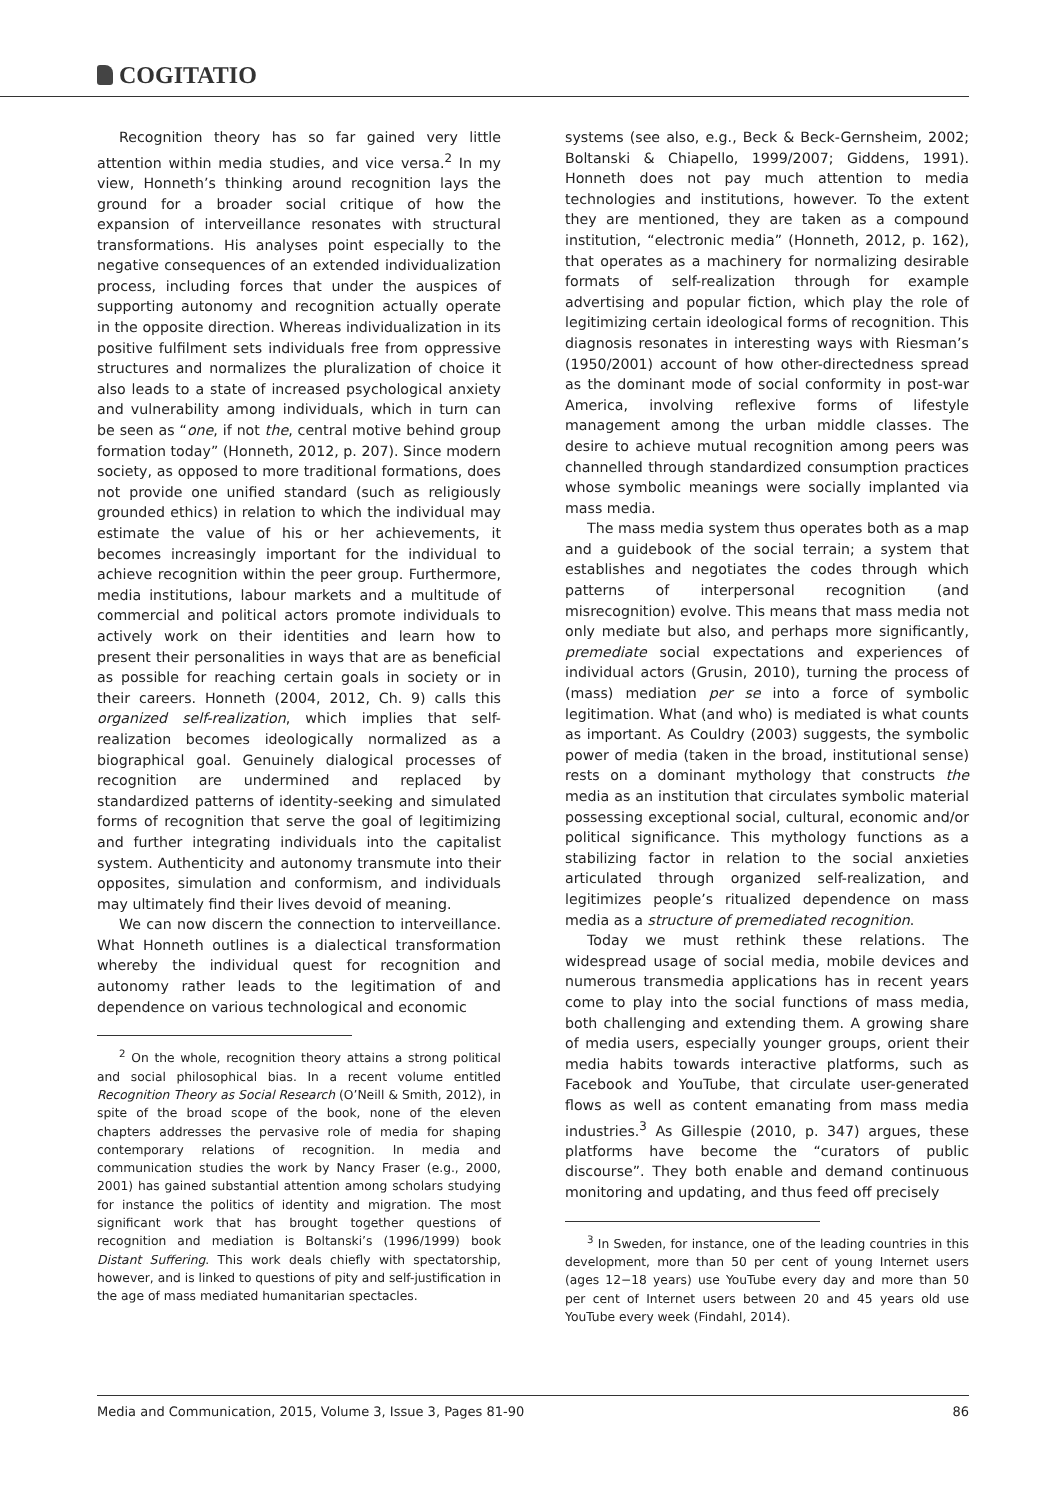COGITATIO
Recognition theory has so far gained very little attention within media studies, and vice versa.<sup>2</sup> In my view, Honneth’s thinking around recognition lays the ground for a broader social critique of how the expansion of interveillance resonates with structural transformations. His analyses point especially to the negative consequences of an extended individualization process, including forces that under the auspices of supporting autonomy and recognition actually operate in the opposite direction. Whereas individualization in its positive fulfilment sets individuals free from oppressive structures and normalizes the pluralization of choice it also leads to a state of increased psychological anxiety and vulnerability among individuals, which in turn can be seen as “one, if not the, central motive behind group formation today” (Honneth, 2012, p. 207). Since modern society, as opposed to more traditional formations, does not provide one unified standard (such as religiously grounded ethics) in relation to which the individual may estimate the value of his or her achievements, it becomes increasingly important for the individual to achieve recognition within the peer group. Furthermore, media institutions, labour markets and a multitude of commercial and political actors promote individuals to actively work on their identities and learn how to present their personalities in ways that are as beneficial as possible for reaching certain goals in society or in their careers. Honneth (2004, 2012, Ch. 9) calls this organized self-realization, which implies that self-realization becomes ideologically normalized as a biographical goal. Genuinely dialogical processes of recognition are undermined and replaced by standardized patterns of identity-seeking and simulated forms of recognition that serve the goal of legitimizing and further integrating individuals into the capitalist system. Authenticity and autonomy transmute into their opposites, simulation and conformism, and individuals may ultimately find their lives devoid of meaning.
We can now discern the connection to interveillance. What Honneth outlines is a dialectical transformation whereby the individual quest for recognition and autonomy rather leads to the legitimation of and dependence on various technological and economic
<sup>2</sup> On the whole, recognition theory attains a strong political and social philosophical bias. In a recent volume entitled Recognition Theory as Social Research (O’Neill & Smith, 2012), in spite of the broad scope of the book, none of the eleven chapters addresses the pervasive role of media for shaping contemporary relations of recognition. In media and communication studies the work by Nancy Fraser (e.g., 2000, 2001) has gained substantial attention among scholars studying for instance the politics of identity and migration. The most significant work that has brought together questions of recognition and mediation is Boltanski’s (1996/1999) book Distant Suffering. This work deals chiefly with spectatorship, however, and is linked to questions of pity and self-justification in the age of mass mediated humanitarian spectacles.
systems (see also, e.g., Beck & Beck-Gernsheim, 2002; Boltanski & Chiapello, 1999/2007; Giddens, 1991). Honneth does not pay much attention to media technologies and institutions, however. To the extent they are mentioned, they are taken as a compound institution, “electronic media” (Honneth, 2012, p. 162), that operates as a machinery for normalizing desirable formats of self-realization through for example advertising and popular fiction, which play the role of legitimizing certain ideological forms of recognition. This diagnosis resonates in interesting ways with Riesman’s (1950/2001) account of how other-directedness spread as the dominant mode of social conformity in post-war America, involving reflexive forms of lifestyle management among the urban middle classes. The desire to achieve mutual recognition among peers was channelled through standardized consumption practices whose symbolic meanings were socially implanted via mass media.
The mass media system thus operates both as a map and a guidebook of the social terrain; a system that establishes and negotiates the codes through which patterns of interpersonal recognition (and misrecognition) evolve. This means that mass media not only mediate but also, and perhaps more significantly, premediate social expectations and experiences of individual actors (Grusin, 2010), turning the process of (mass) mediation per se into a force of symbolic legitimation. What (and who) is mediated is what counts as important. As Couldry (2003) suggests, the symbolic power of media (taken in the broad, institutional sense) rests on a dominant mythology that constructs the media as an institution that circulates symbolic material possessing exceptional social, cultural, economic and/or political significance. This mythology functions as a stabilizing factor in relation to the social anxieties articulated through organized self-realization, and legitimizes people’s ritualized dependence on mass media as a structure of premediated recognition.
Today we must rethink these relations. The widespread usage of social media, mobile devices and numerous transmedia applications has in recent years come to play into the social functions of mass media, both challenging and extending them. A growing share of media users, especially younger groups, orient their media habits towards interactive platforms, such as Facebook and YouTube, that circulate user-generated flows as well as content emanating from mass media industries.<sup>3</sup> As Gillespie (2010, p. 347) argues, these platforms have become the “curators of public discourse”. They both enable and demand continuous monitoring and updating, and thus feed off precisely
<sup>3</sup> In Sweden, for instance, one of the leading countries in this development, more than 50 per cent of young Internet users (ages 12−18 years) use YouTube every day and more than 50 per cent of Internet users between 20 and 45 years old use YouTube every week (Findahl, 2014).
Media and Communication, 2015, Volume 3, Issue 3, Pages 81-90 86